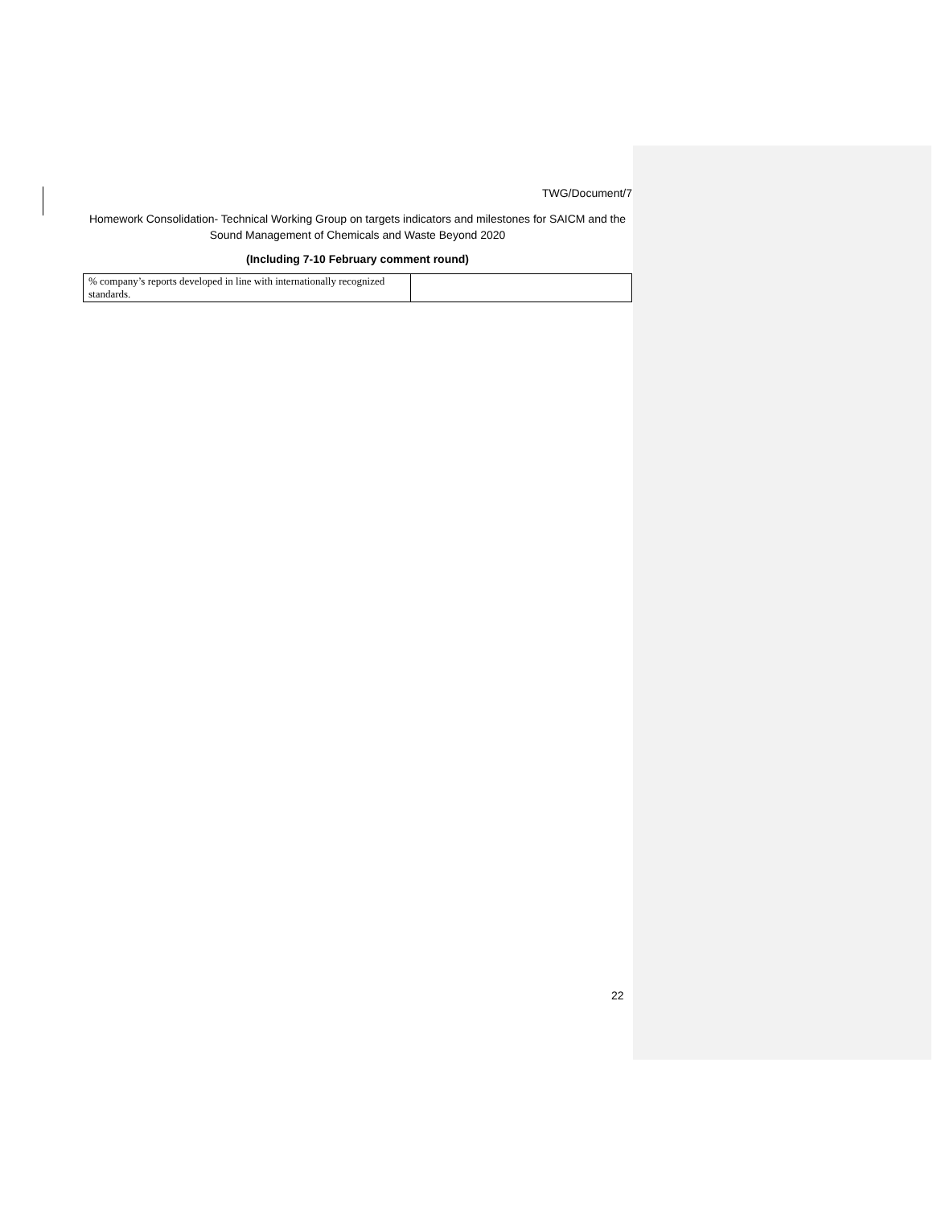TWG/Document/7
Homework Consolidation- Technical Working Group on targets indicators and milestones for SAICM and the Sound Management of Chemicals and Waste Beyond 2020
(Including 7-10 February comment round)
| % company’s reports developed in line with internationally recognized standards. | |
22